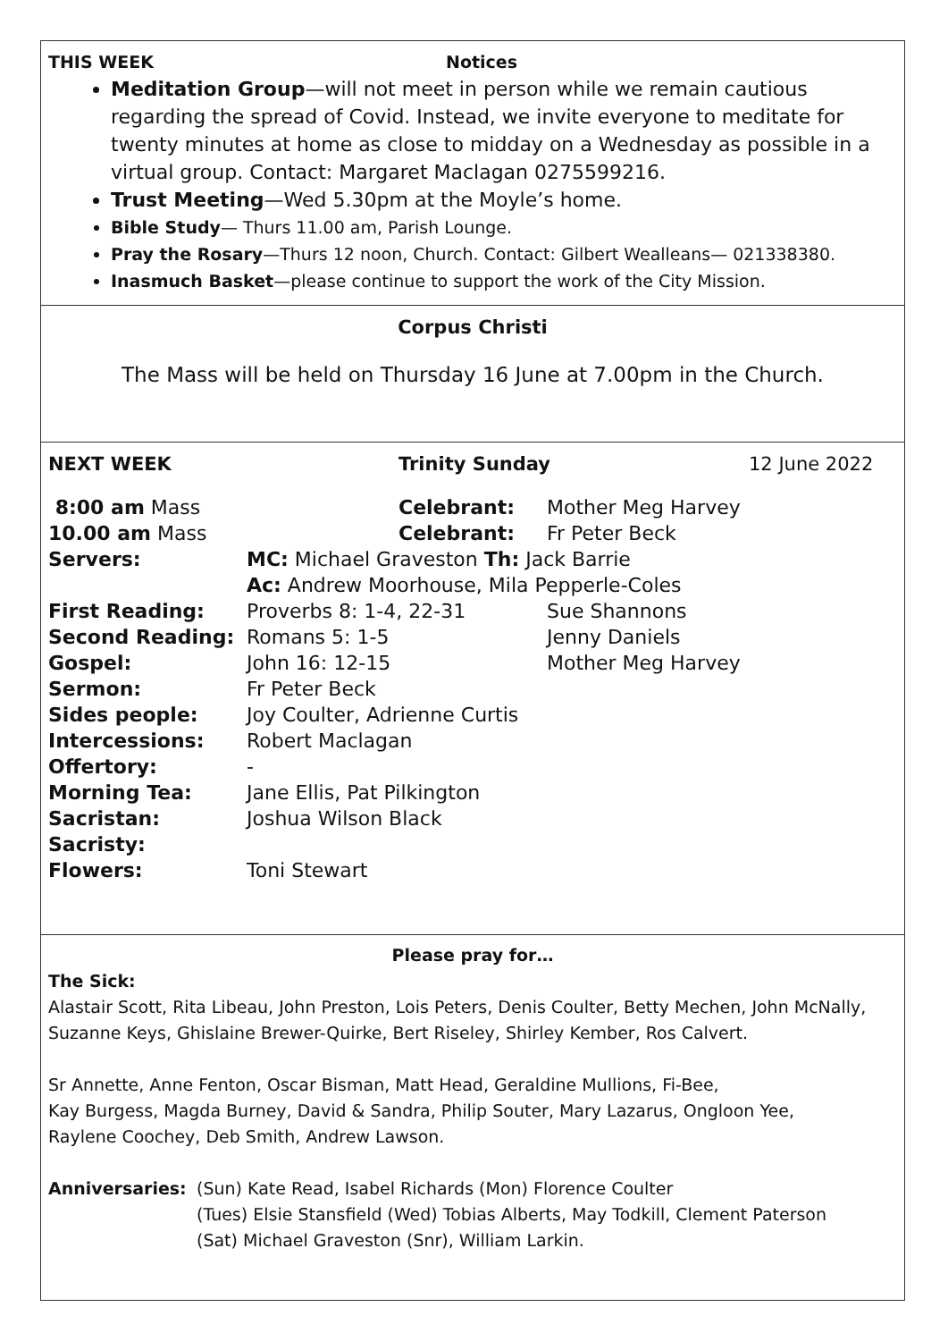THIS WEEK Notices
Meditation Group—will not meet in person while we remain cautious regarding the spread of Covid. Instead, we invite everyone to meditate for twenty minutes at home as close to midday on a Wednesday as possible in a virtual group. Contact: Margaret Maclagan 0275599216.
Trust Meeting—Wed 5.30pm at the Moyle’s home.
Bible Study— Thurs 11.00 am, Parish Lounge.
Pray the Rosary—Thurs 12 noon, Church. Contact: Gilbert Wealleans— 021338380.
Inasmuch Basket—please continue to support the work of the City Mission.
Corpus Christi
The Mass will be held on Thursday 16 June at 7.00pm in the Church.
NEXT WEEK Trinity Sunday 12 June 2022
| 8:00 am Mass | Celebrant: | | Mother Meg Harvey |
| 10.00 am Mass | Celebrant: | | Fr Peter Beck |
| Servers: | MC: Michael Graveston Th: Jack Barrie | | |
| | Ac: Andrew Moorhouse, Mila Pepperle-Coles | | |
| First Reading: | Proverbs 8: 1-4, 22-31 | Sue Shannons | |
| Second Reading: | Romans 5: 1-5 | Jenny Daniels | |
| Gospel: | John 16: 12-15 | Mother Meg Harvey | |
| Sermon: | Fr Peter Beck | | |
| Sides people: | Joy Coulter, Adrienne Curtis | | |
| Intercessions: | Robert Maclagan | | |
| Offertory: | - | | |
| Morning Tea: | Jane Ellis, Pat Pilkington | | |
| Sacristan: | Joshua Wilson Black | | |
| Sacristy: | | | |
| Flowers: | Toni Stewart | | |
Please pray for…
The Sick:
Alastair Scott, Rita Libeau, John Preston, Lois Peters, Denis Coulter, Betty Mechen, John McNally, Suzanne Keys, Ghislaine Brewer-Quirke, Bert Riseley, Shirley Kember, Ros Calvert.
Sr Annette, Anne Fenton, Oscar Bisman, Matt Head, Geraldine Mullions, Fi-Bee,
Kay Burgess, Magda Burney, David & Sandra, Philip Souter, Mary Lazarus, Ongloon Yee,
Raylene Coochey, Deb Smith, Andrew Lawson.
Anniversaries: (Sun) Kate Read, Isabel Richards (Mon) Florence Coulter
(Tues) Elsie Stansfield (Wed) Tobias Alberts, May Todkill, Clement Paterson
(Sat) Michael Graveston (Snr), William Larkin.